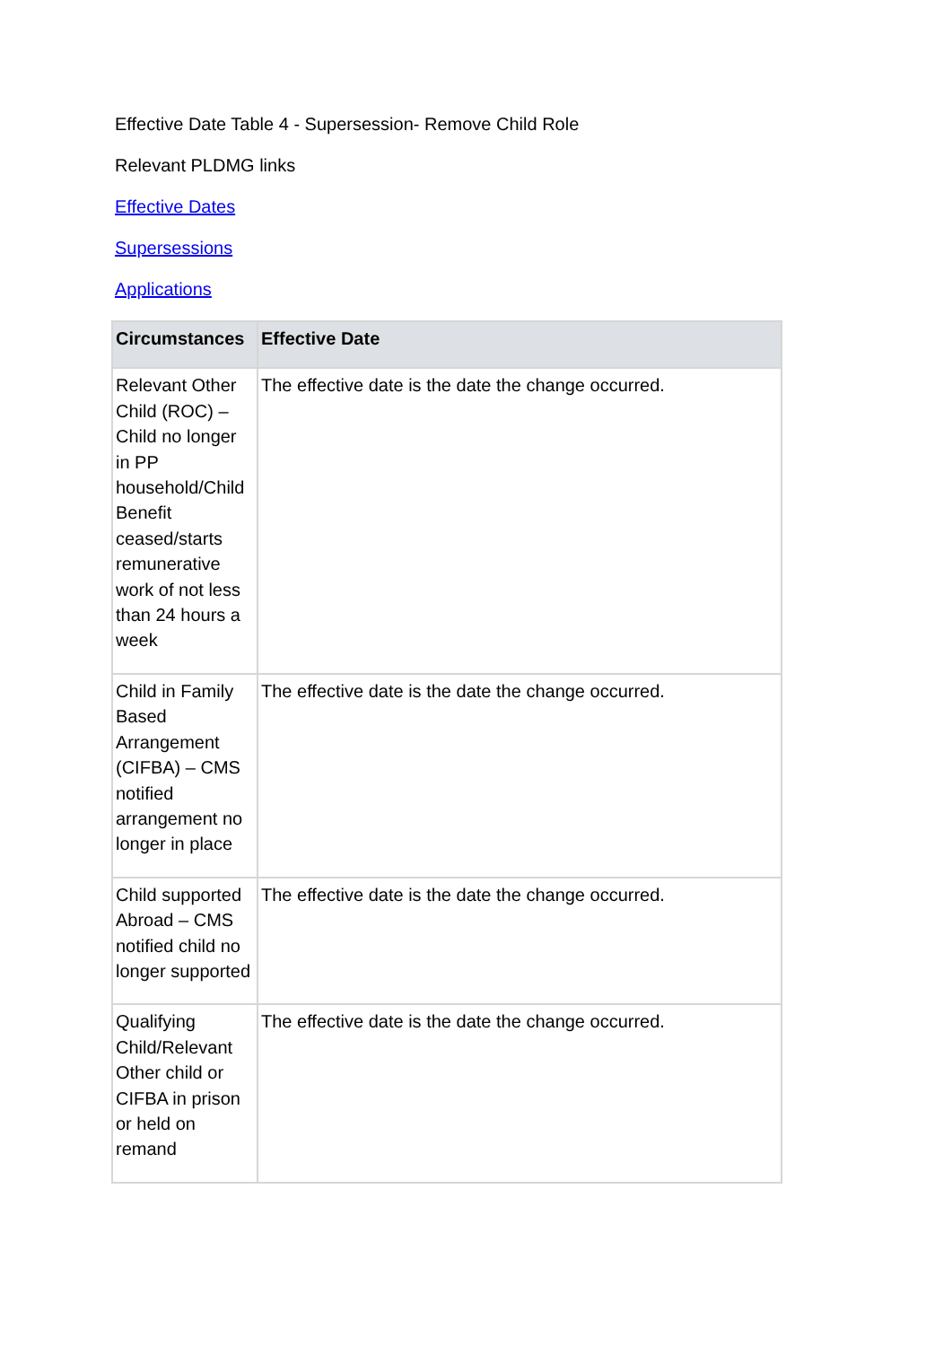Effective Date Table 4 - Supersession- Remove Child Role
Relevant PLDMG links
Effective Dates
Supersessions
Applications
| Circumstances | Effective Date |
| --- | --- |
| Relevant Other Child (ROC) – Child no longer in PP household/Child Benefit ceased/starts remunerative work of not less than 24 hours a week | The effective date is the date the change occurred. |
| Child in Family Based Arrangement (CIFBA) – CMS notified arrangement no longer in place | The effective date is the date the change occurred. |
| Child supported Abroad – CMS notified child no longer supported | The effective date is the date the change occurred. |
| Qualifying Child/Relevant Other child or CIFBA in prison or held on remand | The effective date is the date the change occurred. |